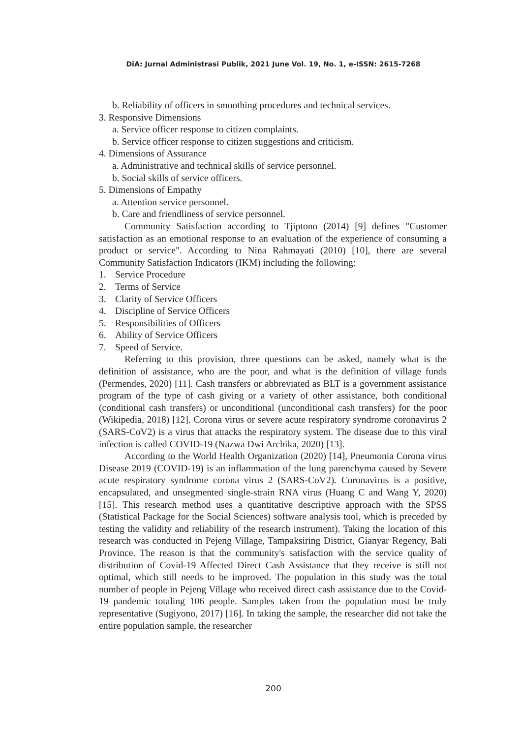DiA: Jurnal Administrasi Publik, 2021 June Vol. 19, No. 1, e-ISSN: 2615-7268
b. Reliability of officers in smoothing procedures and technical services.
3. Responsive Dimensions
a. Service officer response to citizen complaints.
b. Service officer response to citizen suggestions and criticism.
4. Dimensions of Assurance
a. Administrative and technical skills of service personnel.
b. Social skills of service officers.
5. Dimensions of Empathy
a. Attention service personnel.
b. Care and friendliness of service personnel.
Community Satisfaction according to Tjiptono (2014) [9] defines "Customer satisfaction as an emotional response to an evaluation of the experience of consuming a product or service". According to Nina Rahmayati (2010) [10], there are several Community Satisfaction Indicators (IKM) including the following:
1. Service Procedure
2. Terms of Service
3. Clarity of Service Officers
4. Discipline of Service Officers
5. Responsibilities of Officers
6. Ability of Service Officers
7. Speed of Service.
Referring to this provision, three questions can be asked, namely what is the definition of assistance, who are the poor, and what is the definition of village funds (Permendes, 2020) [11]. Cash transfers or abbreviated as BLT is a government assistance program of the type of cash giving or a variety of other assistance, both conditional (conditional cash transfers) or unconditional (unconditional cash transfers) for the poor (Wikipedia, 2018) [12]. Corona virus or severe acute respiratory syndrome coronavirus 2 (SARS-CoV2) is a virus that attacks the respiratory system. The disease due to this viral infection is called COVID-19 (Nazwa Dwi Archika, 2020) [13].
According to the World Health Organization (2020) [14], Pneumonia Corona virus Disease 2019 (COVID-19) is an inflammation of the lung parenchyma caused by Severe acute respiratory syndrome corona virus 2 (SARS-CoV2). Coronavirus is a positive, encapsulated, and unsegmented single-strain RNA virus (Huang C and Wang Y, 2020) [15]. This research method uses a quantitative descriptive approach with the SPSS (Statistical Package for the Social Sciences) software analysis tool, which is preceded by testing the validity and reliability of the research instrument). Taking the location of this research was conducted in Pejeng Village, Tampaksiring District, Gianyar Regency, Bali Province. The reason is that the community's satisfaction with the service quality of distribution of Covid-19 Affected Direct Cash Assistance that they receive is still not optimal, which still needs to be improved. The population in this study was the total number of people in Pejeng Village who received direct cash assistance due to the Covid-19 pandemic totaling 106 people. Samples taken from the population must be truly representative (Sugiyono, 2017) [16]. In taking the sample, the researcher did not take the entire population sample, the researcher
200